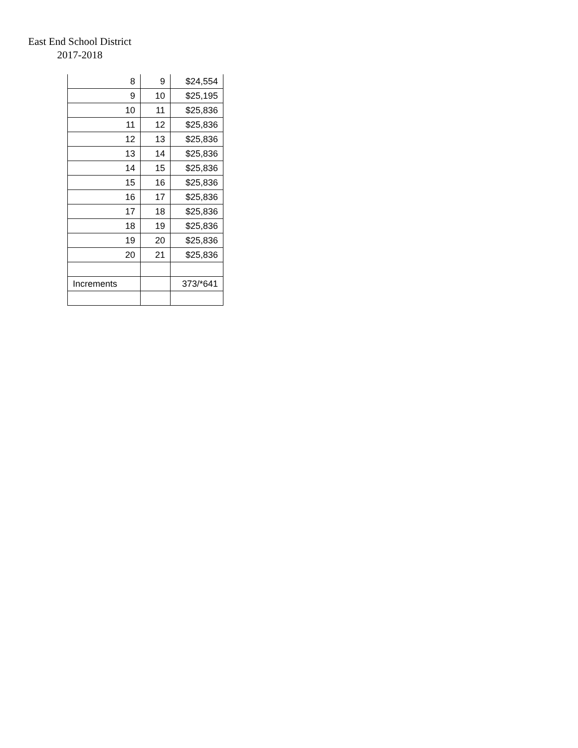East End School District
2017-2018
| 8 | 9 | $24,554 |
| 9 | 10 | $25,195 |
| 10 | 11 | $25,836 |
| 11 | 12 | $25,836 |
| 12 | 13 | $25,836 |
| 13 | 14 | $25,836 |
| 14 | 15 | $25,836 |
| 15 | 16 | $25,836 |
| 16 | 17 | $25,836 |
| 17 | 18 | $25,836 |
| 18 | 19 | $25,836 |
| 19 | 20 | $25,836 |
| 20 | 21 | $25,836 |
| Increments | | 373/*641 |